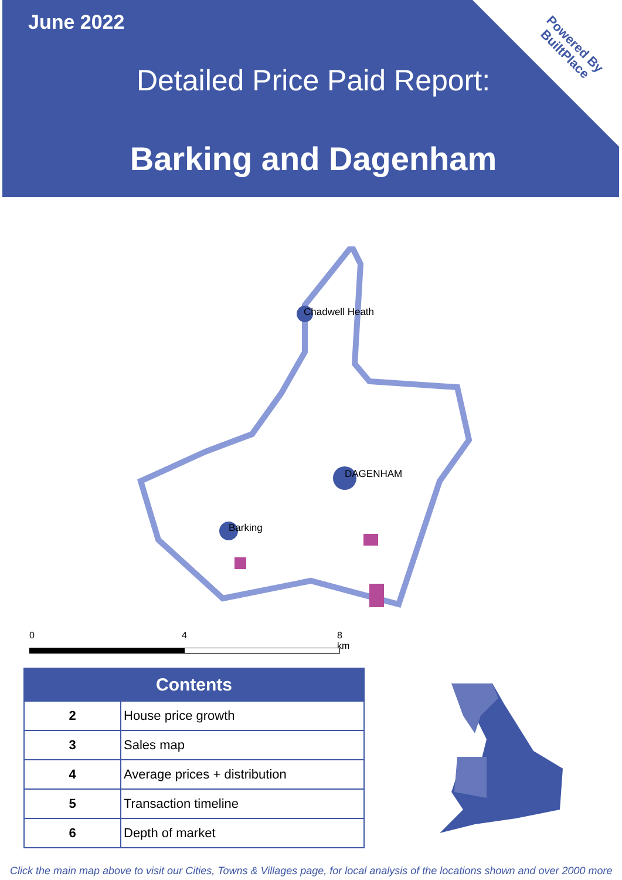June 2022
Detailed Price Paid Report:
Barking and Dagenham
Powered By
BuiltPlace
Chadwell Heath
DAGENHAM
Barking
0 4 8 km
| Contents | |
| --- | --- |
| 2 | House price growth |
| 3 | Sales map |
| 4 | Average prices + distribution |
| 5 | Transaction timeline |
| 6 | Depth of market |
Click the main map above to visit our Cities, Towns & Villages page, for local analysis of the locations shown and over 2000 more